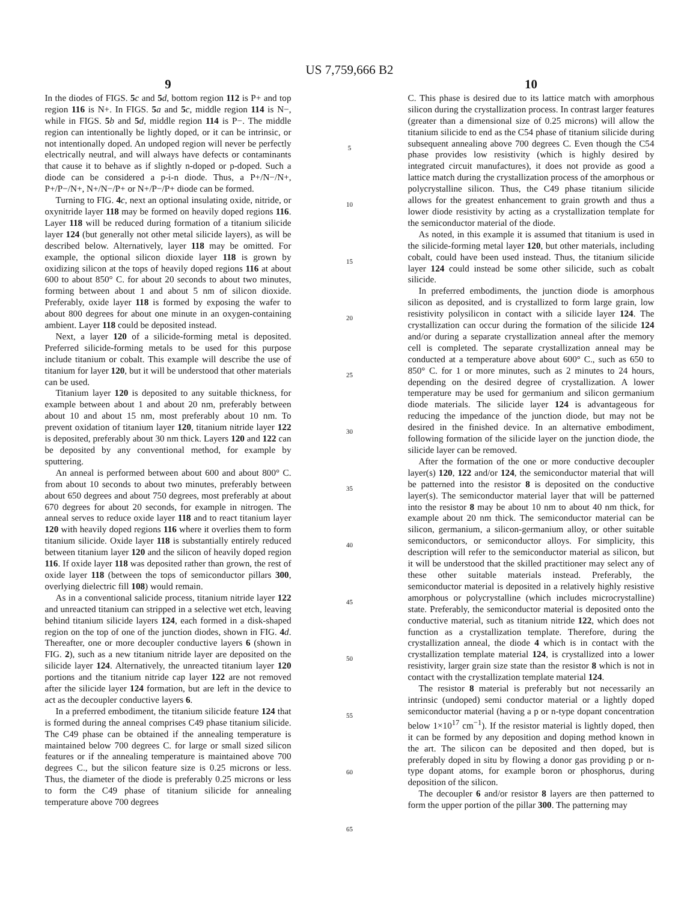US 7,759,666 B2
9
In the diodes of FIGS. 5 c and 5 d, bottom region 112 is P+ and top region 116 is N+. In FIGS. 5 a and 5 c, middle region 114 is N−, while in FIGS. 5 b and 5 d, middle region 114 is P−. The middle region can intentionally be lightly doped, or it can be intrinsic, or not intentionally doped. An undoped region will never be perfectly electrically neutral, and will always have defects or contaminants that cause it to behave as if slightly n-doped or p-doped. Such a diode can be considered a p-i-n diode. Thus, a P+/N−/N+, P+/P−/N+, N+/N−/P+ or N+/P−/P+ diode can be formed.
Turning to FIG. 4 c, next an optional insulating oxide, nitride, or oxynitride layer 118 may be formed on heavily doped regions 116. Layer 118 will be reduced during formation of a titanium silicide layer 124 (but generally not other metal silicide layers), as will be described below. Alternatively, layer 118 may be omitted. For example, the optional silicon dioxide layer 118 is grown by oxidizing silicon at the tops of heavily doped regions 116 at about 600 to about 850° C. for about 20 seconds to about two minutes, forming between about 1 and about 5 nm of silicon dioxide. Preferably, oxide layer 118 is formed by exposing the wafer to about 800 degrees for about one minute in an oxygen-containing ambient. Layer 118 could be deposited instead.
Next, a layer 120 of a silicide-forming metal is deposited. Preferred silicide-forming metals to be used for this purpose include titanium or cobalt. This example will describe the use of titanium for layer 120, but it will be understood that other materials can be used.
Titanium layer 120 is deposited to any suitable thickness, for example between about 1 and about 20 nm, preferably between about 10 and about 15 nm, most preferably about 10 nm. To prevent oxidation of titanium layer 120, titanium nitride layer 122 is deposited, preferably about 30 nm thick. Layers 120 and 122 can be deposited by any conventional method, for example by sputtering.
An anneal is performed between about 600 and about 800° C. from about 10 seconds to about two minutes, preferably between about 650 degrees and about 750 degrees, most preferably at about 670 degrees for about 20 seconds, for example in nitrogen. The anneal serves to reduce oxide layer 118 and to react titanium layer 120 with heavily doped regions 116 where it overlies them to form titanium silicide. Oxide layer 118 is substantially entirely reduced between titanium layer 120 and the silicon of heavily doped region 116. If oxide layer 118 was deposited rather than grown, the rest of oxide layer 118 (between the tops of semiconductor pillars 300, overlying dielectric fill 108) would remain.
As in a conventional salicide process, titanium nitride layer 122 and unreacted titanium can stripped in a selective wet etch, leaving behind titanium silicide layers 124, each formed in a disk-shaped region on the top of one of the junction diodes, shown in FIG. 4 d. Thereafter, one or more decoupler conductive layers 6 (shown in FIG. 2), such as a new titanium nitride layer are deposited on the silicide layer 124. Alternatively, the unreacted titanium layer 120 portions and the titanium nitride cap layer 122 are not removed after the silicide layer 124 formation, but are left in the device to act as the decoupler conductive layers 6.
In a preferred embodiment, the titanium silicide feature 124 that is formed during the anneal comprises C49 phase titanium silicide. The C49 phase can be obtained if the annealing temperature is maintained below 700 degrees C. for large or small sized silicon features or if the annealing temperature is maintained above 700 degrees C., but the silicon feature size is 0.25 microns or less. Thus, the diameter of the diode is preferably 0.25 microns or less to form the C49 phase of titanium silicide for annealing temperature above 700 degrees
5
10
15
20
25
30
35
40
45
50
55
60
65
10
C. This phase is desired due to its lattice match with amorphous silicon during the crystallization process. In contrast larger features (greater than a dimensional size of 0.25 microns) will allow the titanium silicide to end as the C54 phase of titanium silicide during subsequent annealing above 700 degrees C. Even though the C54 phase provides low resistivity (which is highly desired by integrated circuit manufactures), it does not provide as good a lattice match during the crystallization process of the amorphous or polycrystalline silicon. Thus, the C49 phase titanium silicide allows for the greatest enhancement to grain growth and thus a lower diode resistivity by acting as a crystallization template for the semiconductor material of the diode.
As noted, in this example it is assumed that titanium is used in the silicide-forming metal layer 120, but other materials, including cobalt, could have been used instead. Thus, the titanium silicide layer 124 could instead be some other silicide, such as cobalt silicide.
In preferred embodiments, the junction diode is amorphous silicon as deposited, and is crystallized to form large grain, low resistivity polysilicon in contact with a silicide layer 124. The crystallization can occur during the formation of the silicide 124 and/or during a separate crystallization anneal after the memory cell is completed. The separate crystallization anneal may be conducted at a temperature above about 600° C., such as 650 to 850° C. for 1 or more minutes, such as 2 minutes to 24 hours, depending on the desired degree of crystallization. A lower temperature may be used for germanium and silicon germanium diode materials. The silicide layer 124 is advantageous for reducing the impedance of the junction diode, but may not be desired in the finished device. In an alternative embodiment, following formation of the silicide layer on the junction diode, the silicide layer can be removed.
After the formation of the one or more conductive decoupler layer(s) 120, 122 and/or 124, the semiconductor material that will be patterned into the resistor 8 is deposited on the conductive layer(s). The semiconductor material layer that will be patterned into the resistor 8 may be about 10 nm to about 40 nm thick, for example about 20 nm thick. The semiconductor material can be silicon, germanium, a silicon-germanium alloy, or other suitable semiconductors, or semiconductor alloys. For simplicity, this description will refer to the semiconductor material as silicon, but it will be understood that the skilled practitioner may select any of these other suitable materials instead. Preferably, the semiconductor material is deposited in a relatively highly resistive amorphous or polycrystalline (which includes microcrystalline) state. Preferably, the semiconductor material is deposited onto the conductive material, such as titanium nitride 122, which does not function as a crystallization template. Therefore, during the crystallization anneal, the diode 4 which is in contact with the crystallization template material 124, is crystallized into a lower resistivity, larger grain size state than the resistor 8 which is not in contact with the crystallization template material 124.
The resistor 8 material is preferably but not necessarily an intrinsic (undoped) semi conductor material or a lightly doped semiconductor material (having a p or n-type dopant concentration below 1×10<sup>17</sup> cm<sup>−1</sup>). If the resistor material is lightly doped, then it can be formed by any deposition and doping method known in the art. The silicon can be deposited and then doped, but is preferably doped in situ by flowing a donor gas providing p or n-type dopant atoms, for example boron or phosphorus, during deposition of the silicon.
The decoupler 6 and/or resistor 8 layers are then patterned to form the upper portion of the pillar 300. The patterning may